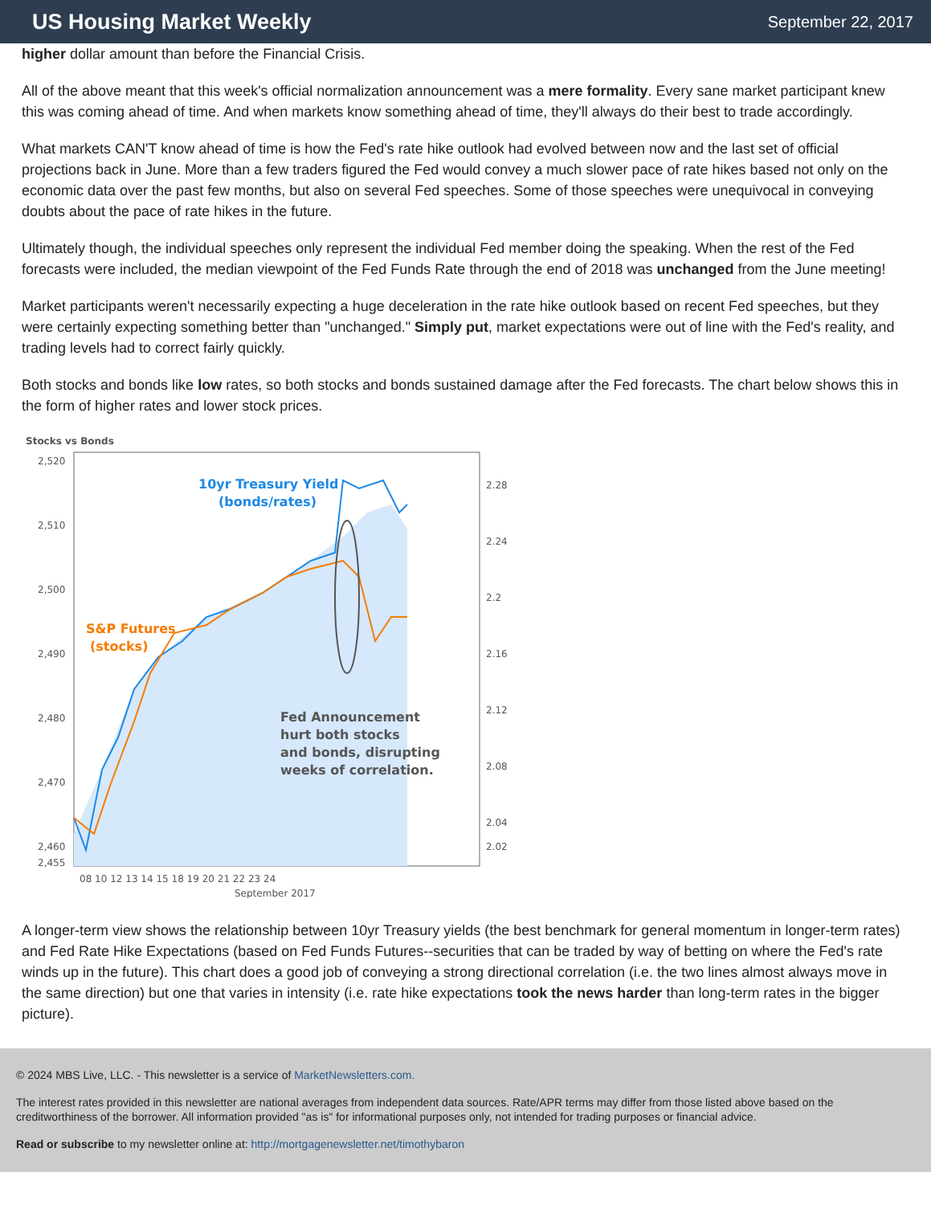US Housing Market Weekly
September 22, 2017
higher dollar amount than before the Financial Crisis.
All of the above meant that this week's official normalization announcement was a mere formality. Every sane market participant knew this was coming ahead of time. And when markets know something ahead of time, they'll always do their best to trade accordingly.
What markets CAN'T know ahead of time is how the Fed's rate hike outlook had evolved between now and the last set of official projections back in June. More than a few traders figured the Fed would convey a much slower pace of rate hikes based not only on the economic data over the past few months, but also on several Fed speeches. Some of those speeches were unequivocal in conveying doubts about the pace of rate hikes in the future.
Ultimately though, the individual speeches only represent the individual Fed member doing the speaking. When the rest of the Fed forecasts were included, the median viewpoint of the Fed Funds Rate through the end of 2018 was unchanged from the June meeting!
Market participants weren't necessarily expecting a huge deceleration in the rate hike outlook based on recent Fed speeches, but they were certainly expecting something better than "unchanged." Simply put, market expectations were out of line with the Fed's reality, and trading levels had to correct fairly quickly.
Both stocks and bonds like low rates, so both stocks and bonds sustained damage after the Fed forecasts. The chart below shows this in the form of higher rates and lower stock prices.
Stocks vs Bonds
10yr Treasury Yield
(bonds/rates)
S&P Futures
(stocks)
Fed Announcement
hurt both stocks
and bonds, disrupting
weeks of correlation.
2,520
2,510
2,500
2,490
2,480
2,470
2,460
2,455
2.28
2.24
2.2
2.16
2.12
2.08
2.04
2.02
08 10 12 13 14 15 18 19 20 21 22 23 24
September 2017
A longer-term view shows the relationship between 10yr Treasury yields (the best benchmark for general momentum in longer-term rates) and Fed Rate Hike Expectations (based on Fed Funds Futures--securities that can be traded by way of betting on where the Fed's rate winds up in the future). This chart does a good job of conveying a strong directional correlation (i.e. the two lines almost always move in the same direction) but one that varies in intensity (i.e. rate hike expectations took the news harder than long-term rates in the bigger picture).
© 2024 MBS Live, LLC. - This newsletter is a service of MarketNewsletters.com.
The interest rates provided in this newsletter are national averages from independent data sources. Rate/APR terms may differ from those listed above based on the creditworthiness of the borrower. All information provided "as is" for informational purposes only, not intended for trading purposes or financial advice.
Read or subscribe to my newsletter online at: http://mortgagenewsletter.net/timothybaron